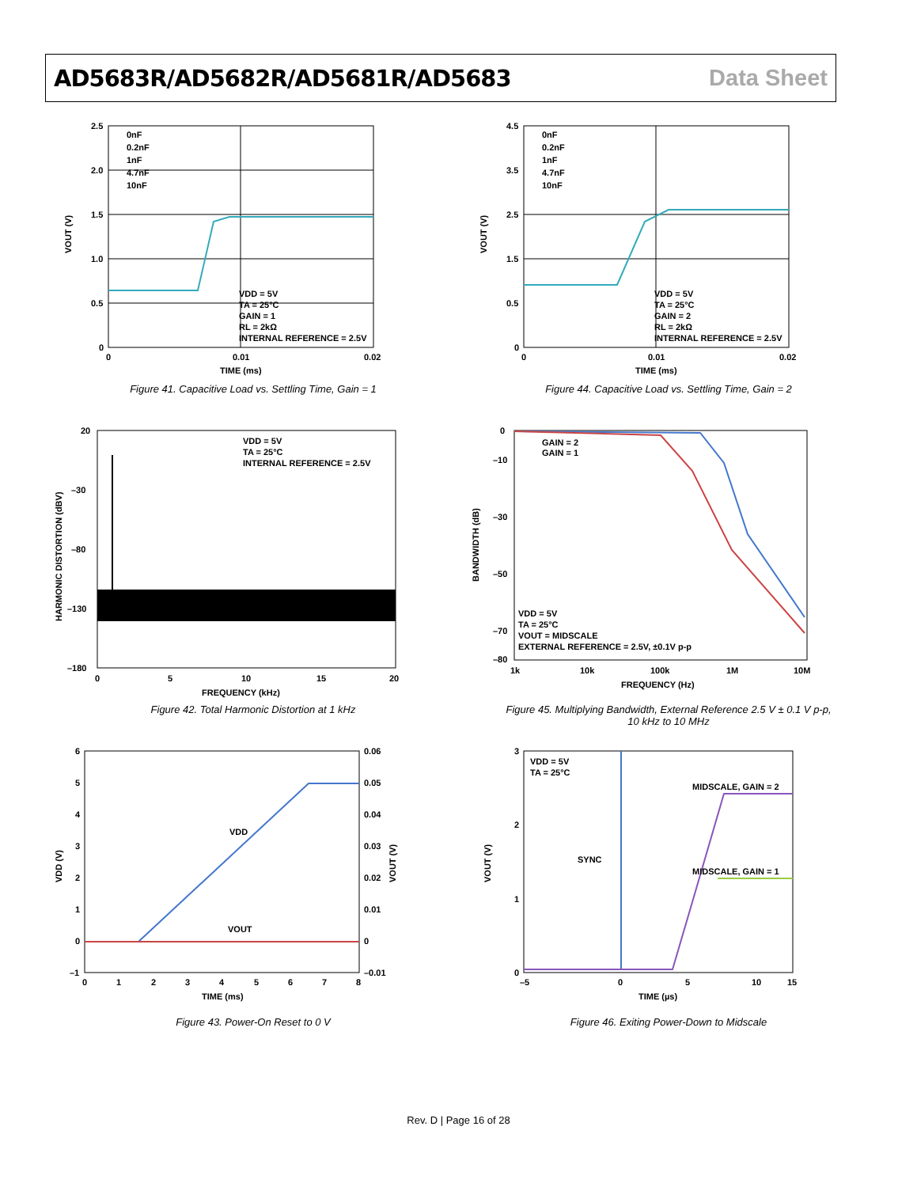AD5683R/AD5682R/AD5681R/AD5683 Data Sheet
2.5
2.0
1.5
1.0
0.5
0
0
0.01
0.02
TIME (ms)
0nF
0.2nF
1nF
4.7nF
10nF
VDD = 5V
TA = 25°C
GAIN = 1
RL = 2kΩ
INTERNAL REFERENCE = 2.5V
VOUT (V)
Figure 41. Capacitive Load vs. Settling Time, Gain = 1
4.5
3.5
2.5
1.5
0.5
0
0
0.01
0.02
TIME (ms)
0nF
0.2nF
1nF
4.7nF
10nF
VDD = 5V
TA = 25°C
GAIN = 2
RL = 2kΩ
INTERNAL REFERENCE = 2.5V
VOUT (V)
Figure 44. Capacitive Load vs. Settling Time, Gain = 2
20
–30
–80
–130
–180
0
5
10
15
20
FREQUENCY (kHz)
VDD = 5V
TA = 25°C
INTERNAL REFERENCE = 2.5V
HARMONIC DISTORTION (dBV)
Figure 42. Total Harmonic Distortion at 1 kHz
0
–10
–30
–50
–70
–80
1k
10k
100k
1M
10M
FREQUENCY (Hz)
GAIN = 2
GAIN = 1
VDD = 5V
TA = 25°C
VOUT = MIDSCALE
EXTERNAL REFERENCE = 2.5V, ±0.1V p-p
BANDWIDTH (dB)
Figure 45. Multiplying Bandwidth, External Reference 2.5 V ± 0.1 V p-p,
10 kHz to 10 MHz
6
5
4
3
2
1
0
–1
0.06
0.05
0.04
0.03
0.02
0.01
0
–0.01
0
1
2
3
4
5
6
7
8
TIME (ms)
VDD
VOUT
VDD (V)
VOUT (V)
Figure 43. Power-On Reset to 0 V
3
2
1
0
–5
0
5
10
15
TIME (µs)
VDD = 5V
TA = 25°C
SYNC
MIDSCALE, GAIN = 2
MIDSCALE, GAIN = 1
VOUT (V)
Figure 46. Exiting Power-Down to Midscale
Rev. D | Page 16 of 28